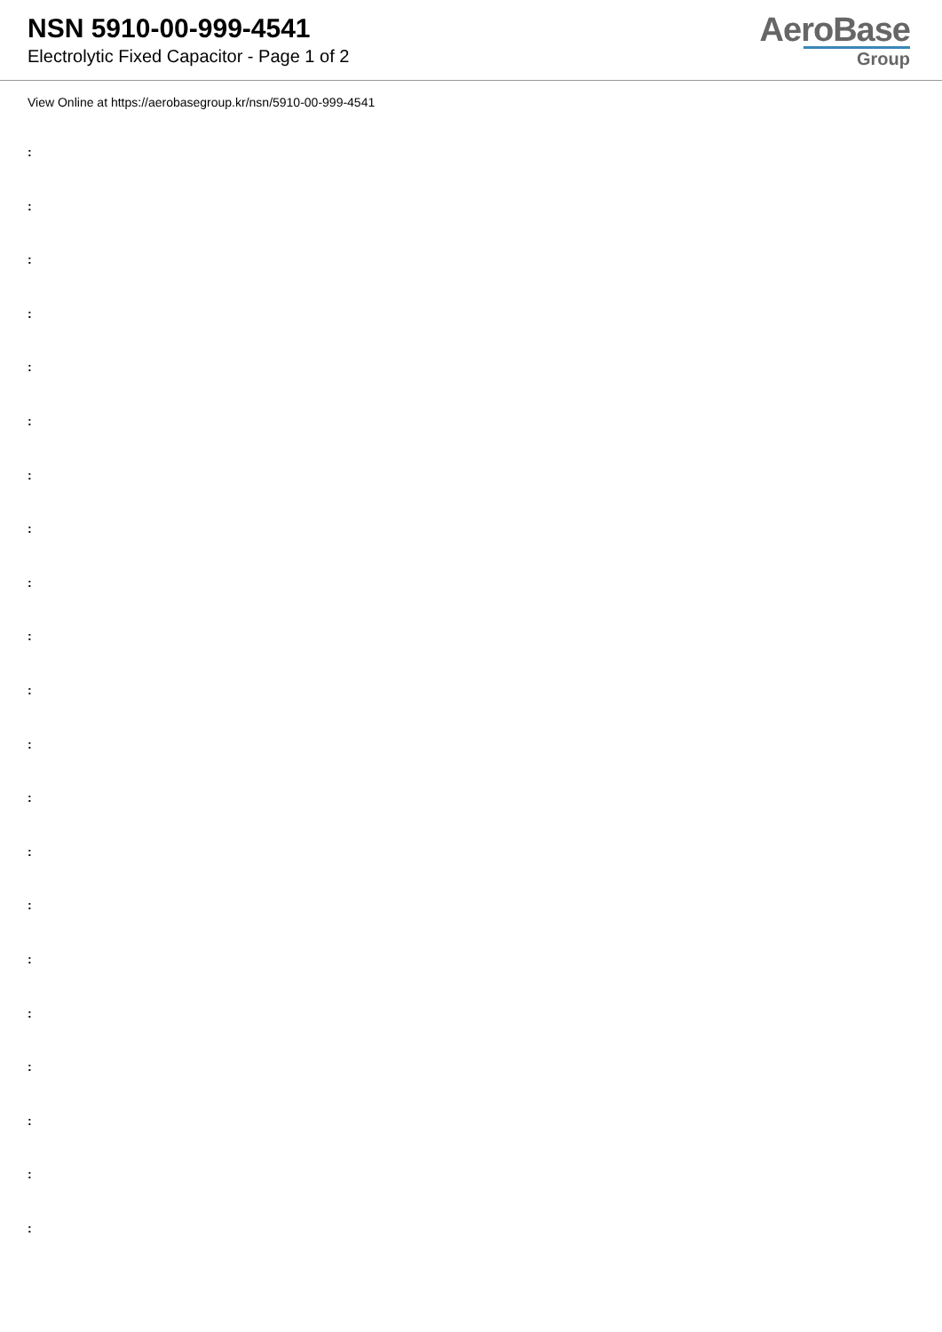NSN 5910-00-999-4541
Electrolytic Fixed Capacitor - Page 1 of 2
AeroBase
Group
View Online at https://aerobasegroup.kr/nsn/5910-00-999-4541
:
:
:
:
:
:
:
:
:
:
:
:
:
:
:
:
:
:
:
:
: